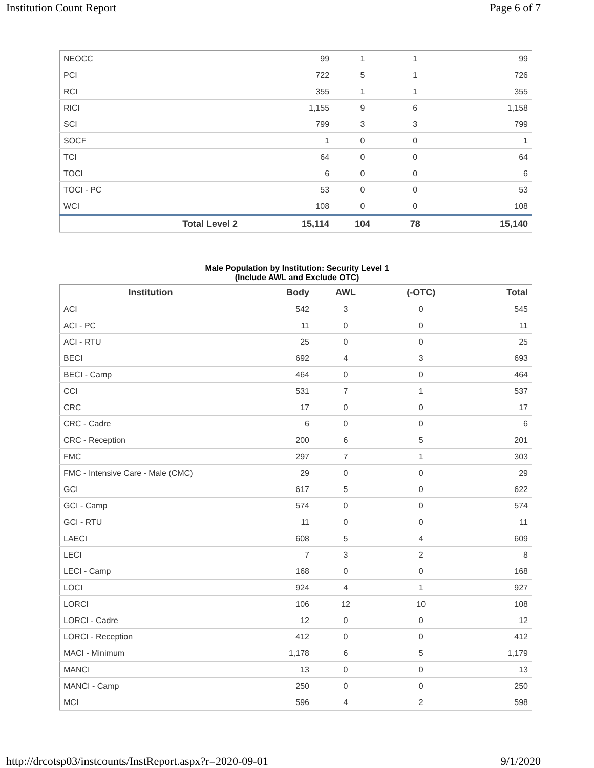Institution Count Report Page 6 of 7
| NEOCC | 99 | 1 | 1 | 99 |
| PCI | 722 | 5 | 1 | 726 |
| RCI | 355 | 1 | 1 | 355 |
| RICI | 1,155 | 9 | 6 | 1,158 |
| SCI | 799 | 3 | 3 | 799 |
| SOCF | 1 | 0 | 0 | 1 |
| TCI | 64 | 0 | 0 | 64 |
| TOCI | 6 | 0 | 0 | 6 |
| TOCI - PC | 53 | 0 | 0 | 53 |
| WCI | 108 | 0 | 0 | 108 |
| Total Level 2 | 15,114 | 104 | 78 | 15,140 |
Male Population by Institution: Security Level 1
(Include AWL and Exclude OTC)
| Institution | Body | AWL | (-OTC) | Total |
| --- | --- | --- | --- | --- |
| ACI | 542 | 3 | 0 | 545 |
| ACI - PC | 11 | 0 | 0 | 11 |
| ACI - RTU | 25 | 0 | 0 | 25 |
| BECI | 692 | 4 | 3 | 693 |
| BECI - Camp | 464 | 0 | 0 | 464 |
| CCI | 531 | 7 | 1 | 537 |
| CRC | 17 | 0 | 0 | 17 |
| CRC - Cadre | 6 | 0 | 0 | 6 |
| CRC - Reception | 200 | 6 | 5 | 201 |
| FMC | 297 | 7 | 1 | 303 |
| FMC - Intensive Care - Male (CMC) | 29 | 0 | 0 | 29 |
| GCI | 617 | 5 | 0 | 622 |
| GCI - Camp | 574 | 0 | 0 | 574 |
| GCI - RTU | 11 | 0 | 0 | 11 |
| LAECI | 608 | 5 | 4 | 609 |
| LECI | 7 | 3 | 2 | 8 |
| LECI - Camp | 168 | 0 | 0 | 168 |
| LOCI | 924 | 4 | 1 | 927 |
| LORCI | 106 | 12 | 10 | 108 |
| LORCI - Cadre | 12 | 0 | 0 | 12 |
| LORCI - Reception | 412 | 0 | 0 | 412 |
| MACI - Minimum | 1,178 | 6 | 5 | 1,179 |
| MANCI | 13 | 0 | 0 | 13 |
| MANCI - Camp | 250 | 0 | 0 | 250 |
| MCI | 596 | 4 | 2 | 598 |
http://drcotsp03/instcounts/InstReport.aspx?r=2020-09-01 9/1/2020